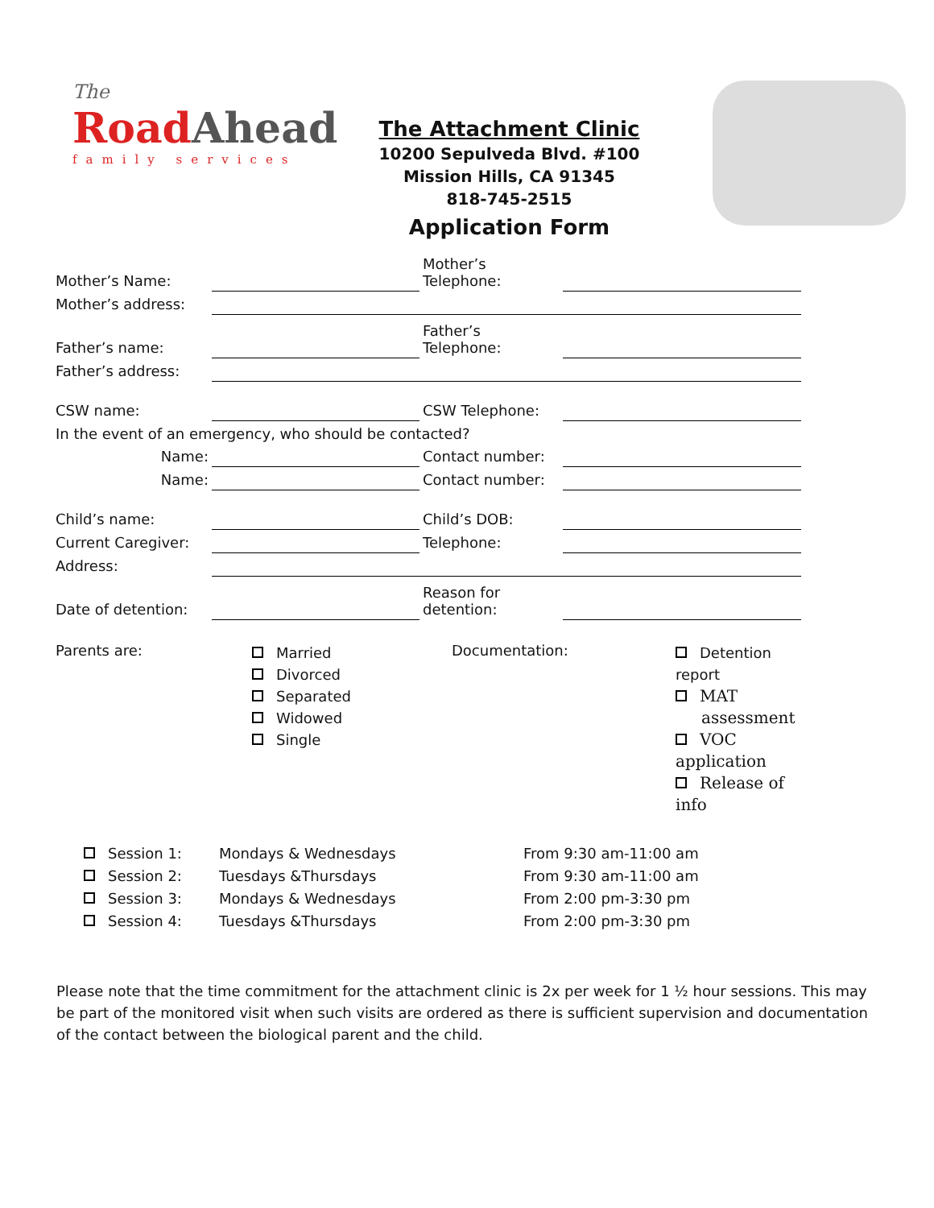The
RoadAhead
family services
The Attachment Clinic
10200 Sepulveda Blvd. #100
Mission Hills, CA 91345
818-745-2515
Application Form
| Mother’s Name: | | Mother’s Telephone: | |
| Mother’s address: | | | |
| Father’s name: | | Father’s Telephone: | |
| Father’s address: | | | |
| CSW name: | | CSW Telephone: | |
| In the event of an emergency, who should be contacted? | | | |
| Name: | | Contact number: | |
| Name: | | Contact number: | |
| Child’s name: | | Child’s DOB: | |
| Current Caregiver: | | Telephone: | |
| Address: | | | |
| Date of detention: | | Reason for detention: | |
| Parents are: | Married Divorced Separated Widowed Single | Documentation: | Detention report MAT assessment VOC application Release of info |
| Session 1: | Mondays & Wednesdays | From 9:30 am-11:00 am |
| Session 2: | Tuesdays &Thursdays | From 9:30 am-11:00 am |
| Session 3: | Mondays & Wednesdays | From 2:00 pm-3:30 pm |
| Session 4: | Tuesdays &Thursdays | From 2:00 pm-3:30 pm |
Please note that the time commitment for the attachment clinic is 2x per week for 1 ½ hour sessions. This may be part of the monitored visit when such visits are ordered as there is sufficient supervision and documentation of the contact between the biological parent and the child.